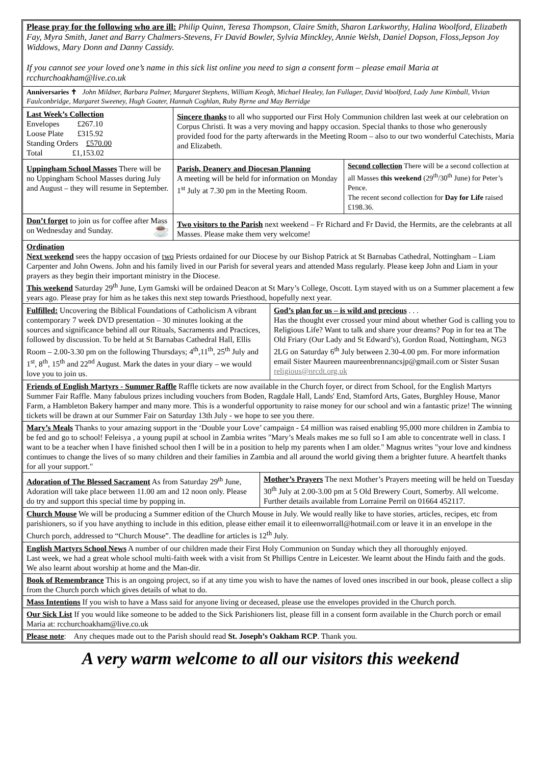Please pray for the following who are ill: Philip Quinn, Teresa Thompson, Claire Smith, Sharon Larkworthy, Halina Woolford, Elizabeth Fay, Myra Smith, Janet and Barry Chalmers-Stevens, Fr David Bowler, Sylvia Minckley, Annie Welsh, Daniel Dopson, Floss,Jepson Joy Widdows, Mary Donn and Danny Cassidy.
If you cannot see your loved one’s name in this sick list online you need to sign a consent form – please email Maria at rcchurchoakham@live.co.uk
Anniversaries ✝ John Mildner, Barbara Palmer, Margaret Stephens, William Keogh, Michael Healey, Ian Fullager, David Woolford, Lady June Kimball, Vivian Faulconbridge, Margaret Sweeney, Hugh Goater, Hannah Coghlan, Ruby Byrne and May Berridge
| Last Week’s Collection Envelopes £267.10 Loose Plate £315.92 Standing Orders £570.00 Total £1,153.02 | Sincere thanks to all who supported our First Holy Communion children last week at our celebration on Corpus Christi. It was a very moving and happy occasion. Special thanks to those who generously provided food for the party afterwards in the Meeting Room – also to our two wonderful Catechists, Maria and Elizabeth. |
| Uppingham School Masses There will be no Uppingham School Masses during July and August – they will resume in September. | Parish, Deanery and Diocesan Planning A meeting will be held for information on Monday 1<sup>st</sup> July at 7.30 pm in the Meeting Room. | Second collection There will be a second collection at all Masses this weekend (29<sup>th</sup>/30<sup>th</sup> June) for Peter’s Pence. The recent second collection for Day for Life raised £198.36. |
| Don’t forget to join us for coffee after Mass on Wednesday and Sunday. ☕ | Two visitors to the Parish next weekend – Fr Richard and Fr David, the Hermits, are the celebrants at all Masses. Please make them very welcome! |
Ordination
Next weekend sees the happy occasion of two Priests ordained for our Diocese by our Bishop Patrick at St Barnabas Cathedral, Nottingham – Liam Carpenter and John Owens. John and his family lived in our Parish for several years and attended Mass regularly. Please keep John and Liam in your prayers as they begin their important ministry in the Diocese.
This weekend Saturday 29<sup>th</sup> June, Lym Gamski will be ordained Deacon at St Mary’s College, Oscott. Lym stayed with us on a Summer placement a few years ago. Please pray for him as he takes this next step towards Priesthood, hopefully next year.
| Fulfilled: Uncovering the Biblical Foundations of Catholicism A vibrant contemporary 7 week DVD presentation – 30 minutes looking at the sources and significance behind all our Rituals, Sacraments and Practices, followed by discussion. To be held at St Barnabas Cathedral Hall, Ellis Room – 2.00-3.30 pm on the following Thursdays; 4<sup>th</sup>,11<sup>th</sup>, 25<sup>th</sup> July and 1<sup>st</sup>, 8<sup>th</sup>, 15<sup>th</sup> and 22<sup>nd</sup> August. Mark the dates in your diary – we would love you to join us. | God’s plan for us – is wild and precious . . . Has the thought ever crossed your mind about whether God is calling you to Religious Life? Want to talk and share your dreams? Pop in for tea at The Old Friary (Our Lady and St Edward’s), Gordon Road, Nottingham, NG3 2LG on Saturday 6<sup>th</sup> July between 2.30-4.00 pm. For more information email Sister Maureen maureenbrennancsjp@gmail.com or Sister Susan religious@nrcdt.org.uk |
Friends of English Martyrs - Summer Raffle Raffle tickets are now available in the Church foyer, or direct from School, for the English Martyrs Summer Fair Raffle. Many fabulous prizes including vouchers from Boden, Ragdale Hall, Lands' End, Stamford Arts, Gates, Burghley House, Manor Farm, a Hambleton Bakery hamper and many more. This is a wonderful opportunity to raise money for our school and win a fantastic prize! The winning tickets will be drawn at our Summer Fair on Saturday 13th July - we hope to see you there.
Mary’s Meals Thanks to your amazing support in the ‘Double your Love’ campaign - £4 million was raised enabling 95,000 more children in Zambia to be fed and go to school! Feleisya , a young pupil at school in Zambia writes "Mary’s Meals makes me so full so I am able to concentrate well in class. I want to be a teacher when I have finished school then I will be in a position to help my parents when I am older." Magnus writes "your love and kindness continues to change the lives of so many children and their families in Zambia and all around the world giving them a brighter future. A heartfelt thanks for all your support."
| Adoration of The Blessed Sacrament As from Saturday 29<sup>th</sup> June, Adoration will take place between 11.00 am and 12 noon only. Please do try and support this special time by popping in. | Mother’s Prayers The next Mother’s Prayers meeting will be held on Tuesday 30<sup>th</sup> July at 2.00-3.00 pm at 5 Old Brewery Court, Somerby. All welcome. Further details available from Lorraine Perril on 01664 452117. |
Church Mouse We will be producing a Summer edition of the Church Mouse in July. We would really like to have stories, articles, recipes, etc from parishioners, so if you have anything to include in this edition, please either email it to eileenworrall@hotmail.com or leave it in an envelope in the Church porch, addressed to “Church Mouse”. The deadline for articles is 12<sup>th</sup> July.
English Martyrs School News A number of our children made their First Holy Communion on Sunday which they all thoroughly enjoyed.
Last week, we had a great whole school multi-faith week with a visit from St Phillips Centre in Leicester. We learnt about the Hindu faith and the gods. We also learnt about worship at home and the Man-dir.
Book of Remembrance This is an ongoing project, so if at any time you wish to have the names of loved ones inscribed in our book, please collect a slip from the Church porch which gives details of what to do.
Mass Intentions If you wish to have a Mass said for anyone living or deceased, please use the envelopes provided in the Church porch.
Our Sick List If you would like someone to be added to the Sick Parishioners list, please fill in a consent form available in the Church porch or email Maria at: rcchurchoakham@live.co.uk
Please note: Any cheques made out to the Parish should read St. Joseph’s Oakham RCP. Thank you.
A very warm welcome to all our visitors this weekend